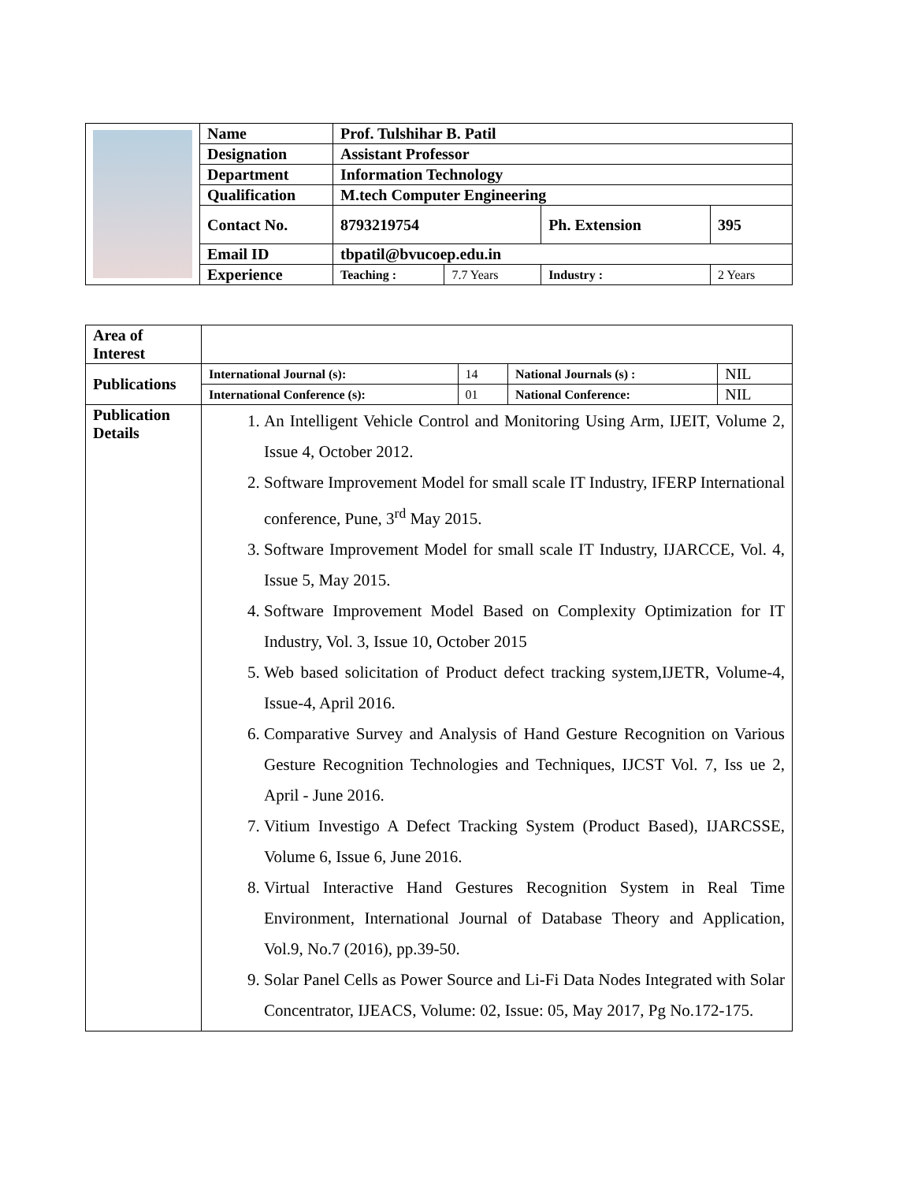| | Name | Prof. Tulshihar B. Patil | | | |
| | Designation | Assistant Professor | | | |
| | Department | Information Technology | | | |
| | Qualification | M.tech Computer Engineering | | | |
| | Contact No. | 8793219754 | | Ph. Extension | 395 |
| | Email ID | tbpatil@bvucoep.edu.in | | | |
| | Experience | Teaching : | 7.7 Years | Industry : | 2 Years |
| Area of Interest | | | | |
| Publications | International Journal (s): | 14 | National Journals (s) : | NIL |
| | International Conference (s): | 01 | National Conference: | NIL |
| Publication Details | 1. An Intelligent Vehicle Control and Monitoring Using Arm, IJEIT, Volume 2, Issue 4, October 2012. 2. Software Improvement Model for small scale IT Industry, IFERP International conference, Pune, 3<sup>rd</sup> May 2015. 3. Software Improvement Model for small scale IT Industry, IJARCCE, Vol. 4, Issue 5, May 2015. 4. Software Improvement Model Based on Complexity Optimization for IT Industry, Vol. 3, Issue 10, October 2015 5. Web based solicitation of Product defect tracking system,IJETR, Volume-4, Issue-4, April 2016. 6. Comparative Survey and Analysis of Hand Gesture Recognition on Various Gesture Recognition Technologies and Techniques, IJCST Vol. 7, Iss ue 2, April - June 2016. 7. Vitium Investigo A Defect Tracking System (Product Based), IJARCSSE, Volume 6, Issue 6, June 2016. 8. Virtual Interactive Hand Gestures Recognition System in Real Time Environment, International Journal of Database Theory and Application, Vol.9, No.7 (2016), pp.39-50. 9. Solar Panel Cells as Power Source and Li-Fi Data Nodes Integrated with Solar Concentrator, IJEACS, Volume: 02, Issue: 05, May 2017, Pg No.172-175. | | | |